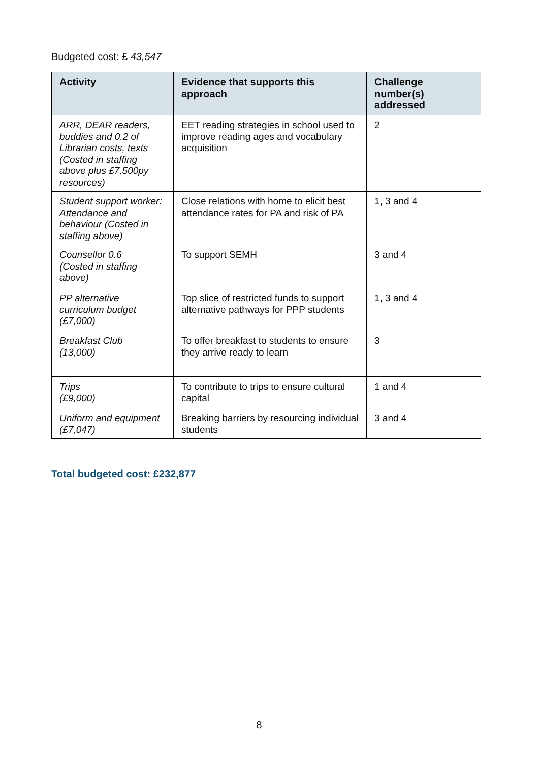Budgeted cost: £ 43,547
| Activity | Evidence that supports this approach | Challenge number(s) addressed |
| --- | --- | --- |
| ARR, DEAR readers, buddies and 0.2 of Librarian costs, texts (Costed in staffing above plus £7,500py resources) | EET reading strategies in school used to improve reading ages and vocabulary acquisition | 2 |
| Student support worker: Attendance and behaviour (Costed in staffing above) | Close relations with home to elicit best attendance rates for PA and risk of PA | 1, 3 and 4 |
| Counsellor 0.6 (Costed in staffing above) | To support SEMH | 3 and 4 |
| PP alternative curriculum budget (£7,000) | Top slice of restricted funds to support alternative pathways for PPP students | 1, 3 and 4 |
| Breakfast Club (13,000) | To offer breakfast to students to ensure they arrive ready to learn | 3 |
| Trips (£9,000) | To contribute to trips to ensure cultural capital | 1 and 4 |
| Uniform and equipment (£7,047) | Breaking barriers by resourcing individual students | 3 and 4 |
Total budgeted cost: £232,877
8